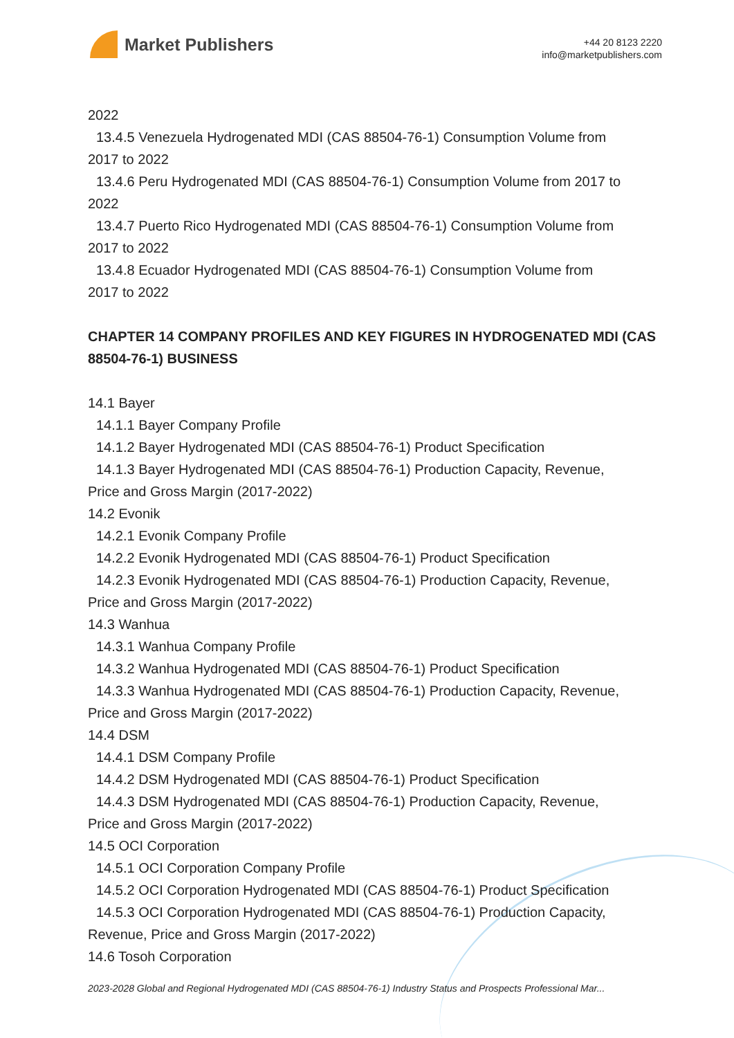Market Publishers
+44 20 8123 2220
info@marketpublishers.com
2022
13.4.5 Venezuela Hydrogenated MDI (CAS 88504-76-1) Consumption Volume from
2017 to 2022
13.4.6 Peru Hydrogenated MDI (CAS 88504-76-1) Consumption Volume from 2017 to
2022
13.4.7 Puerto Rico Hydrogenated MDI (CAS 88504-76-1) Consumption Volume from
2017 to 2022
13.4.8 Ecuador Hydrogenated MDI (CAS 88504-76-1) Consumption Volume from
2017 to 2022
CHAPTER 14 COMPANY PROFILES AND KEY FIGURES IN HYDROGENATED MDI (CAS 88504-76-1) BUSINESS
14.1 Bayer
14.1.1 Bayer Company Profile
14.1.2 Bayer Hydrogenated MDI (CAS 88504-76-1) Product Specification
14.1.3 Bayer Hydrogenated MDI (CAS 88504-76-1) Production Capacity, Revenue,
Price and Gross Margin (2017-2022)
14.2 Evonik
14.2.1 Evonik Company Profile
14.2.2 Evonik Hydrogenated MDI (CAS 88504-76-1) Product Specification
14.2.3 Evonik Hydrogenated MDI (CAS 88504-76-1) Production Capacity, Revenue,
Price and Gross Margin (2017-2022)
14.3 Wanhua
14.3.1 Wanhua Company Profile
14.3.2 Wanhua Hydrogenated MDI (CAS 88504-76-1) Product Specification
14.3.3 Wanhua Hydrogenated MDI (CAS 88504-76-1) Production Capacity, Revenue,
Price and Gross Margin (2017-2022)
14.4 DSM
14.4.1 DSM Company Profile
14.4.2 DSM Hydrogenated MDI (CAS 88504-76-1) Product Specification
14.4.3 DSM Hydrogenated MDI (CAS 88504-76-1) Production Capacity, Revenue,
Price and Gross Margin (2017-2022)
14.5 OCI Corporation
14.5.1 OCI Corporation Company Profile
14.5.2 OCI Corporation Hydrogenated MDI (CAS 88504-76-1) Product Specification
14.5.3 OCI Corporation Hydrogenated MDI (CAS 88504-76-1) Production Capacity,
Revenue, Price and Gross Margin (2017-2022)
14.6 Tosoh Corporation
2023-2028 Global and Regional Hydrogenated MDI (CAS 88504-76-1) Industry Status and Prospects Professional Mar...